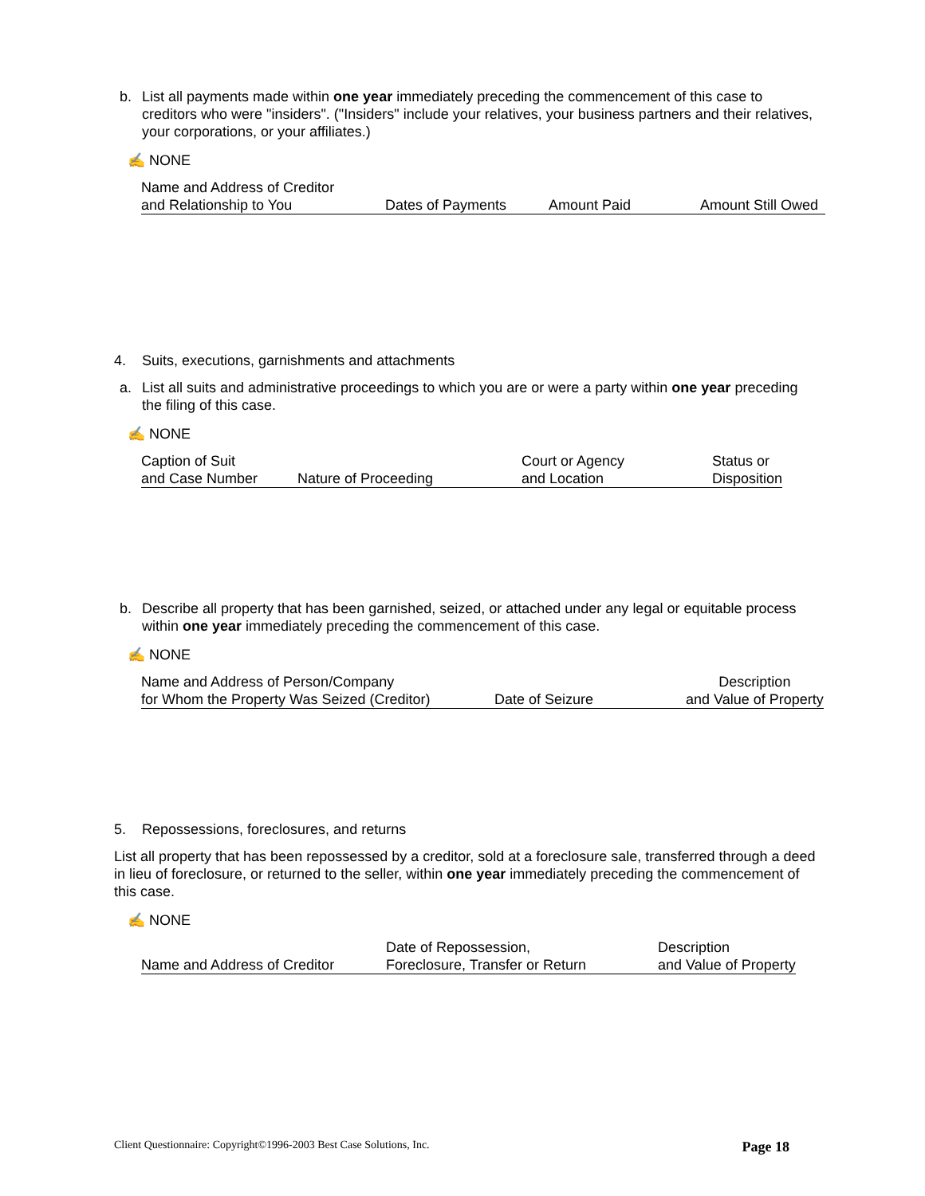b. List all payments made within one year immediately preceding the commencement of this case to creditors who were "insiders". ("Insiders" include your relatives, your business partners and their relatives, your corporations, or your affiliates.)
✍ NONE
| Name and Address of Creditor | | | |
| and Relationship to You | Dates of Payments | Amount Paid | Amount Still Owed |
4. Suits, executions, garnishments and attachments
a. List all suits and administrative proceedings to which you are or were a party within one year preceding the filing of this case.
✍ NONE
| Caption of Suit | | Court or Agency | Status or |
| and Case Number | Nature of Proceeding | and Location | Disposition |
b. Describe all property that has been garnished, seized, or attached under any legal or equitable process within one year immediately preceding the commencement of this case.
✍ NONE
| Name and Address of Person/Company | | Description |
| for Whom the Property Was Seized (Creditor) | Date of Seizure | and Value of Property |
5. Repossessions, foreclosures, and returns
List all property that has been repossessed by a creditor, sold at a foreclosure sale, transferred through a deed in lieu of foreclosure, or returned to the seller, within one year immediately preceding the commencement of this case.
✍ NONE
| | Date of Repossession, | Description |
| Name and Address of Creditor | Foreclosure, Transfer or Return | and Value of Property |
Client Questionnaire: Copyright©1996-2003 Best Case Solutions, Inc. Page 18